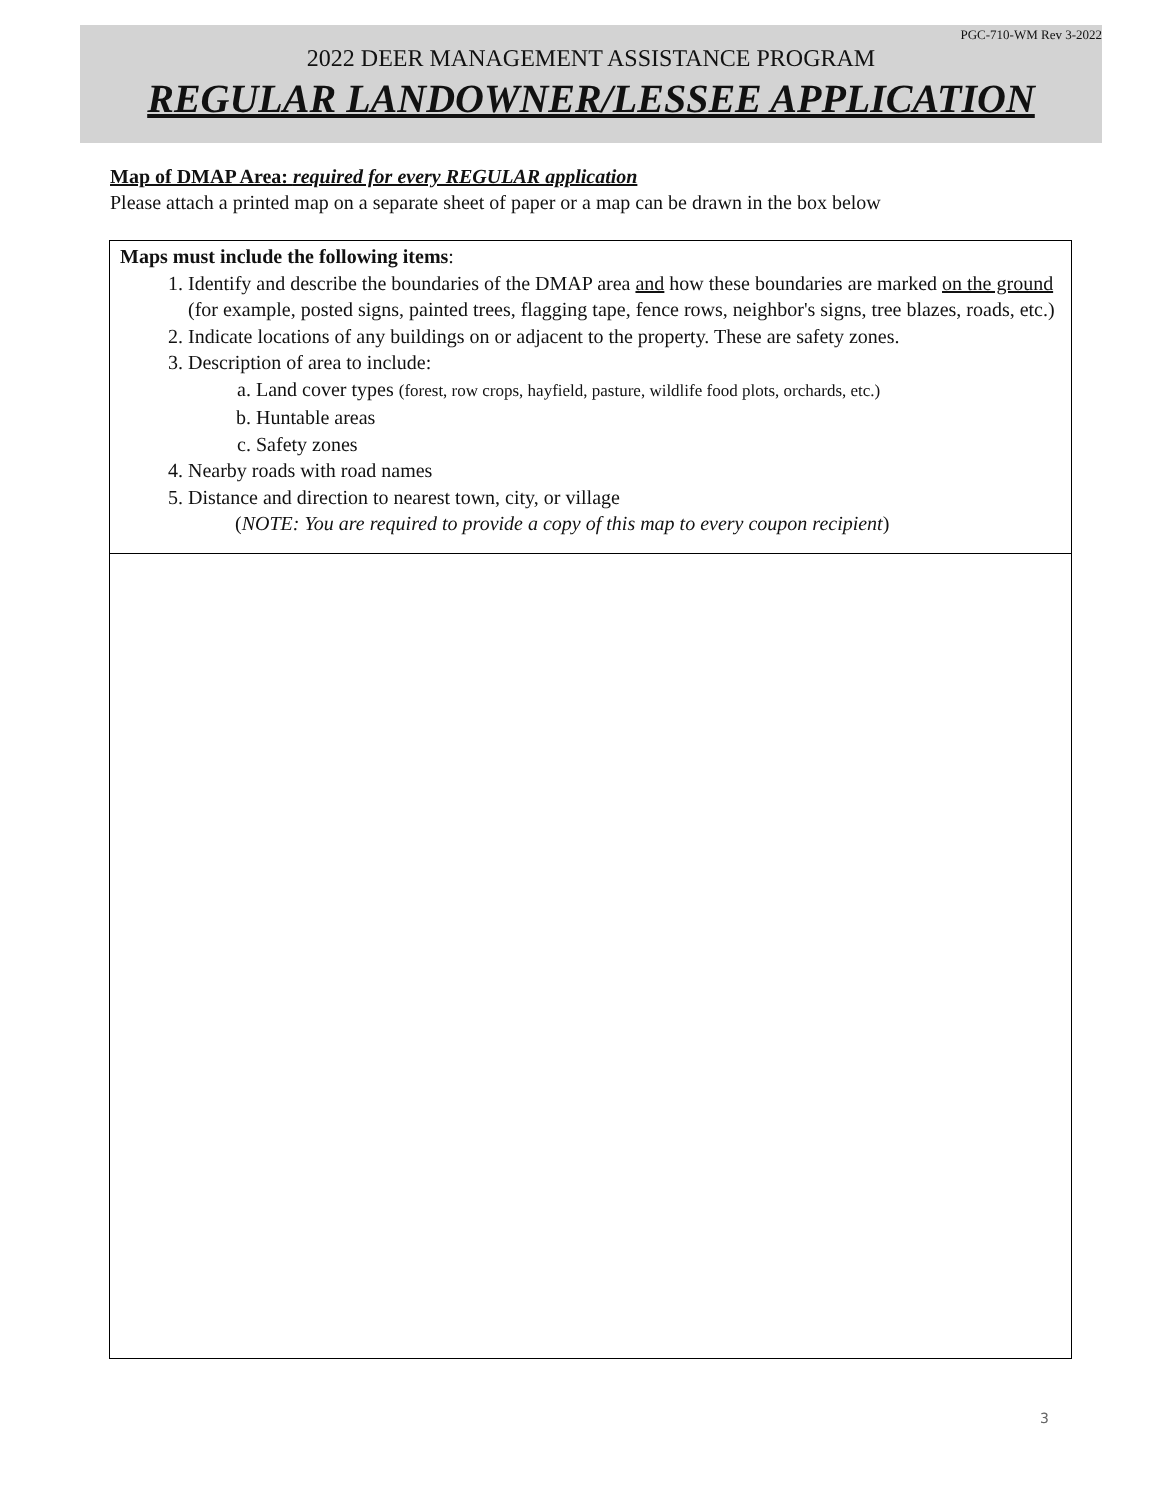PGC-710-WM Rev 3-2022
2022 DEER MANAGEMENT ASSISTANCE PROGRAM
REGULAR LANDOWNER/LESSEE APPLICATION
Map of DMAP Area: required for every REGULAR application
Please attach a printed map on a separate sheet of paper or a map can be drawn in the box below
Maps must include the following items:
1. Identify and describe the boundaries of the DMAP area and how these boundaries are marked on the ground (for example, posted signs, painted trees, flagging tape, fence rows, neighbor's signs, tree blazes, roads, etc.)
2. Indicate locations of any buildings on or adjacent to the property. These are safety zones.
3. Description of area to include:
a. Land cover types (forest, row crops, hayfield, pasture, wildlife food plots, orchards, etc.)
b. Huntable areas
c. Safety zones
4. Nearby roads with road names
5. Distance and direction to nearest town, city, or village
(NOTE: You are required to provide a copy of this map to every coupon recipient)
3